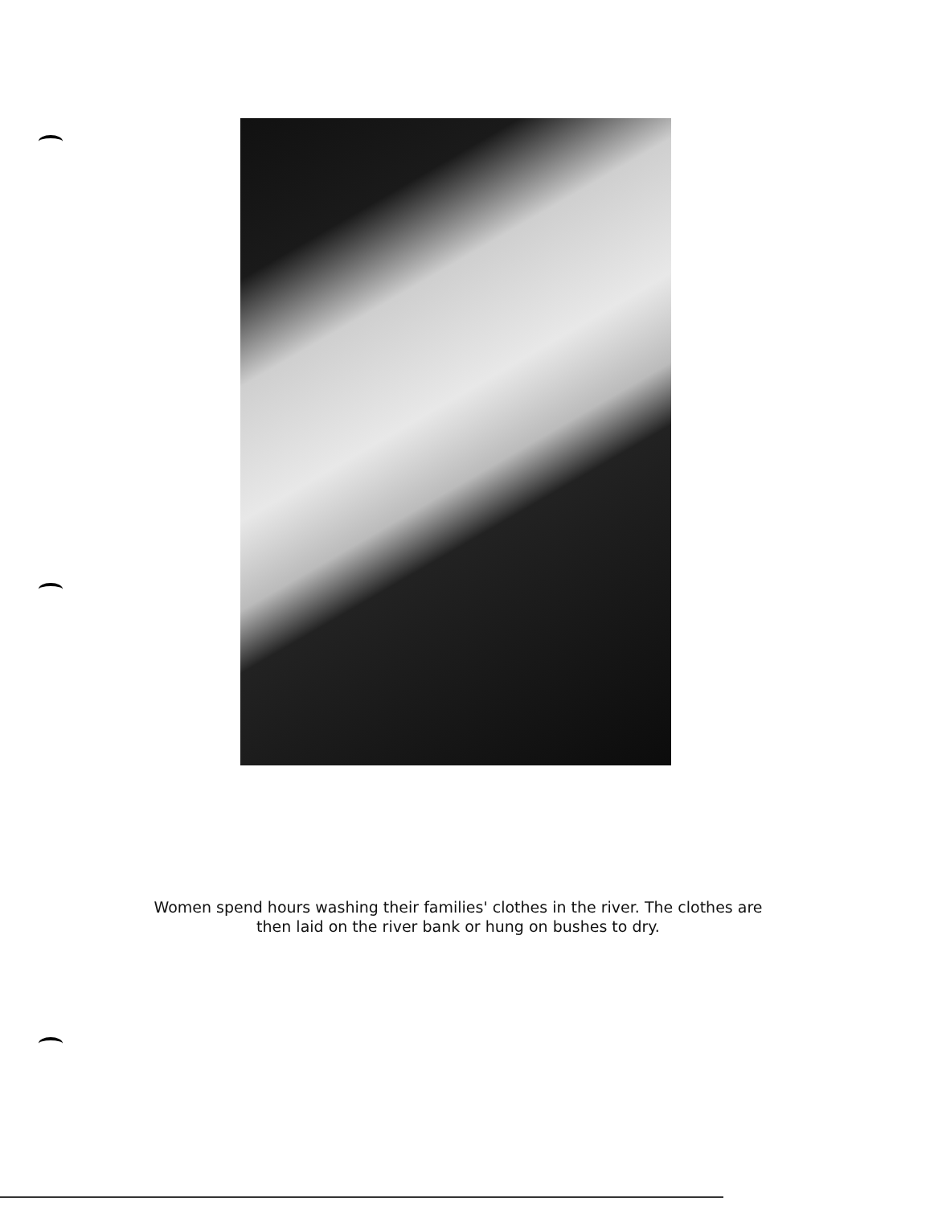Women spend hours washing their families' clothes in the river. The clothes are
then laid on the river bank or hung on bushes to dry.